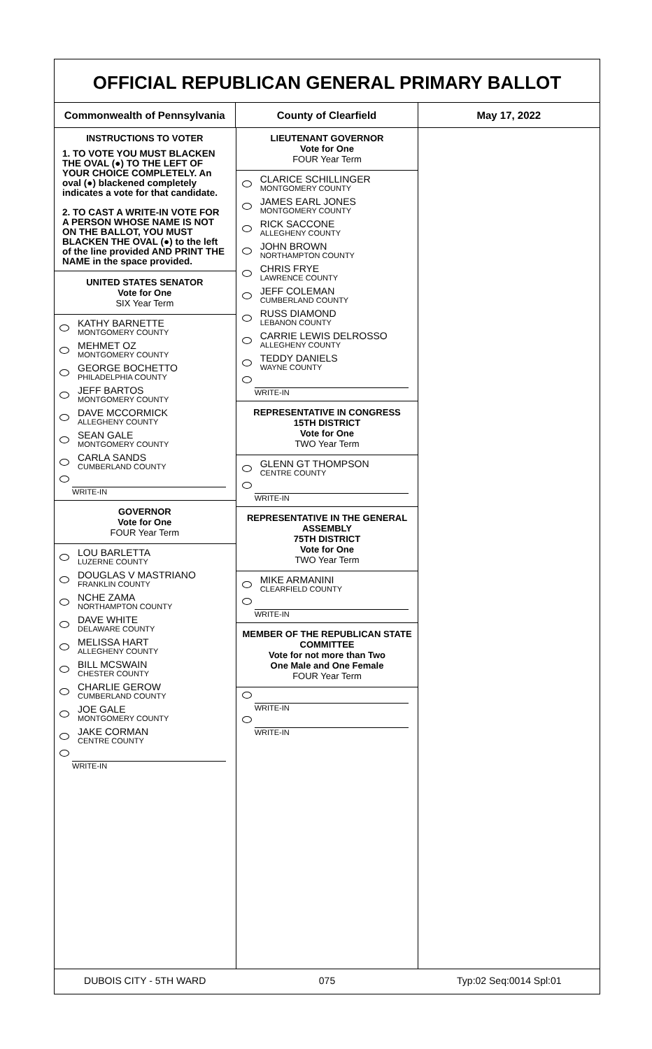OFFICIAL REPUBLICAN GENERAL PRIMARY BALLOT
Commonwealth of Pennsylvania County of Clearfield May 17, 2022
INSTRUCTIONS TO VOTER
1. TO VOTE YOU MUST BLACKEN THE OVAL (●) TO THE LEFT OF YOUR CHOICE COMPLETELY. An oval (●) blackened completely indicates a vote for that candidate.
2. TO CAST A WRITE-IN VOTE FOR A PERSON WHOSE NAME IS NOT ON THE BALLOT, YOU MUST BLACKEN THE OVAL (●) to the left of the line provided AND PRINT THE NAME in the space provided.
UNITED STATES SENATOR
Vote for One
SIX Year Term
KATHY BARNETTE
MONTGOMERY COUNTY
MEHMET OZ
MONTGOMERY COUNTY
GEORGE BOCHETTO
PHILADELPHIA COUNTY
JEFF BARTOS
MONTGOMERY COUNTY
DAVE MCCORMICK
ALLEGHENY COUNTY
SEAN GALE
MONTGOMERY COUNTY
CARLA SANDS
CUMBERLAND COUNTY
WRITE-IN
GOVERNOR
Vote for One
FOUR Year Term
LOU BARLETTA
LUZERNE COUNTY
DOUGLAS V MASTRIANO
FRANKLIN COUNTY
NCHE ZAMA
NORTHAMPTON COUNTY
DAVE WHITE
DELAWARE COUNTY
MELISSA HART
ALLEGHENY COUNTY
BILL MCSWAIN
CHESTER COUNTY
CHARLIE GEROW
CUMBERLAND COUNTY
JOE GALE
MONTGOMERY COUNTY
JAKE CORMAN
CENTRE COUNTY
WRITE-IN
LIEUTENANT GOVERNOR
Vote for One
FOUR Year Term
CLARICE SCHILLINGER
MONTGOMERY COUNTY
JAMES EARL JONES
MONTGOMERY COUNTY
RICK SACCONE
ALLEGHENY COUNTY
JOHN BROWN
NORTHAMPTON COUNTY
CHRIS FRYE
LAWRENCE COUNTY
JEFF COLEMAN
CUMBERLAND COUNTY
RUSS DIAMOND
LEBANON COUNTY
CARRIE LEWIS DELROSSO
ALLEGHENY COUNTY
TEDDY DANIELS
WAYNE COUNTY
WRITE-IN
REPRESENTATIVE IN CONGRESS
15TH DISTRICT
Vote for One
TWO Year Term
GLENN GT THOMPSON
CENTRE COUNTY
WRITE-IN
REPRESENTATIVE IN THE GENERAL ASSEMBLY
75TH DISTRICT
Vote for One
TWO Year Term
MIKE ARMANINI
CLEARFIELD COUNTY
WRITE-IN
MEMBER OF THE REPUBLICAN STATE COMMITTEE
Vote for not more than Two
One Male and One Female
FOUR Year Term
WRITE-IN
WRITE-IN
DUBOIS CITY - 5TH WARD 075 Typ:02 Seq:0014 Spl:01